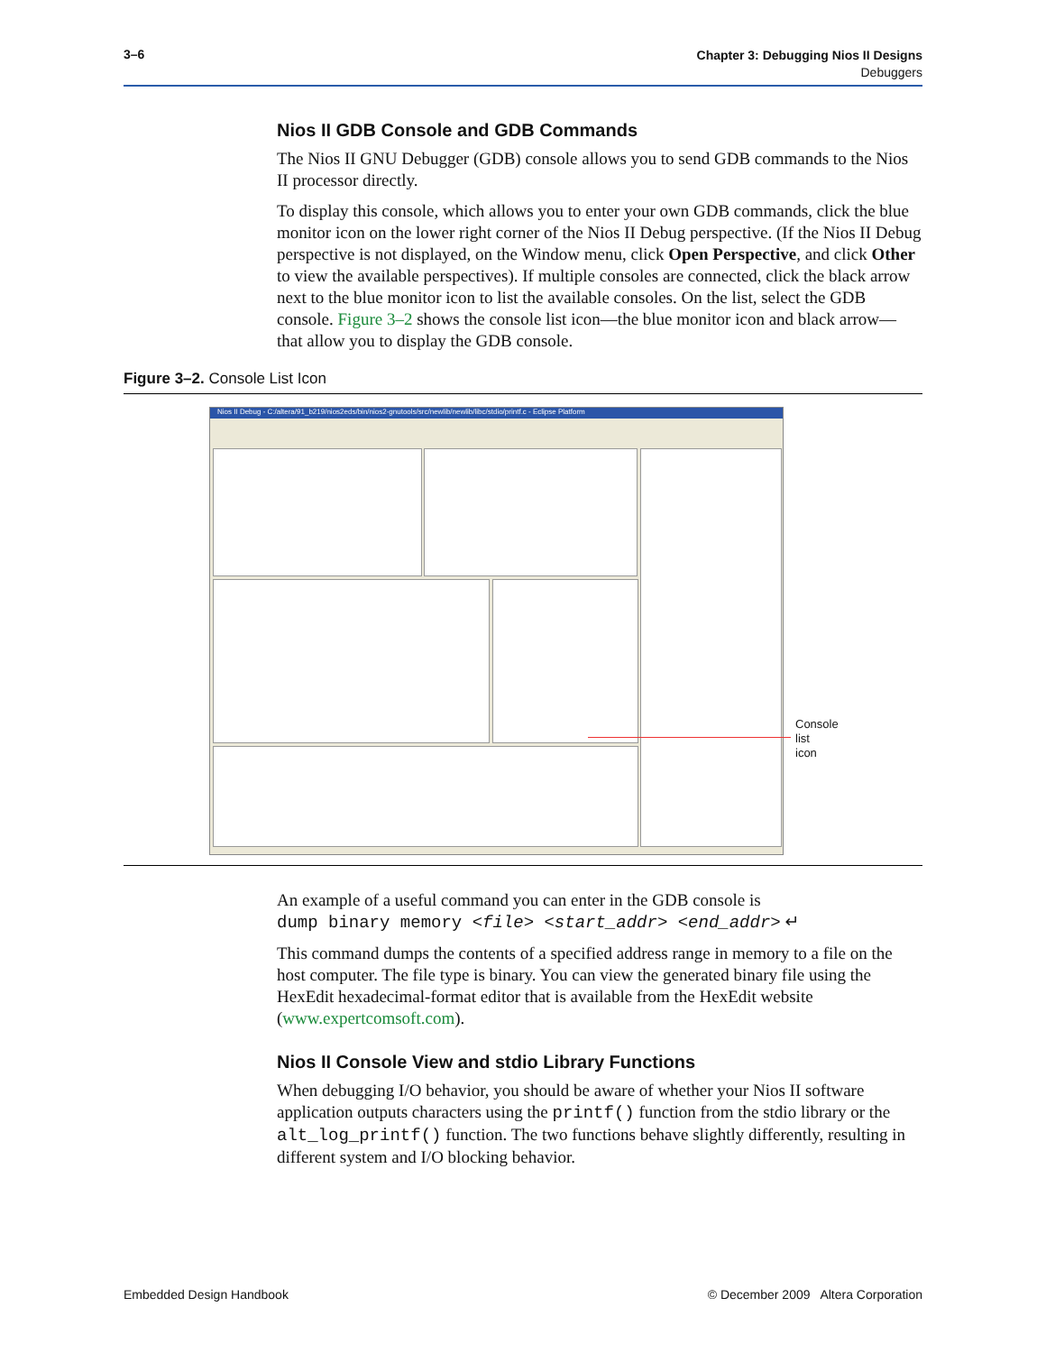3–6 Chapter 3: Debugging Nios II Designs
Debuggers
Nios II GDB Console and GDB Commands
The Nios II GNU Debugger (GDB) console allows you to send GDB commands to the Nios II processor directly.
To display this console, which allows you to enter your own GDB commands, click the blue monitor icon on the lower right corner of the Nios II Debug perspective. (If the Nios II Debug perspective is not displayed, on the Window menu, click Open Perspective, and click Other to view the available perspectives). If multiple consoles are connected, click the black arrow next to the blue monitor icon to list the available consoles. On the list, select the GDB console. Figure 3–2 shows the console list icon—the blue monitor icon and black arrow—that allow you to display the GDB console.
Figure 3–2. Console List Icon
Nios II Debug - C:/altera/91_b219/nios2eds/bin/nios2-gnutools/src/newlib/newlib/libc/stdio/printf.c - Eclipse Platform
Console
list
icon
An example of a useful command you can enter in the GDB console is
dump binary memory <file> <start_addr> <end_addr> ↵
This command dumps the contents of a specified address range in memory to a file on the host computer. The file type is binary. You can view the generated binary file using the HexEdit hexadecimal-format editor that is available from the HexEdit website (www.expertcomsoft.com).
Nios II Console View and stdio Library Functions
When debugging I/O behavior, you should be aware of whether your Nios II software application outputs characters using the printf() function from the stdio library or the alt_log_printf() function. The two functions behave slightly differently, resulting in different system and I/O blocking behavior.
© December 2009 Altera Corporation Embedded Design Handbook